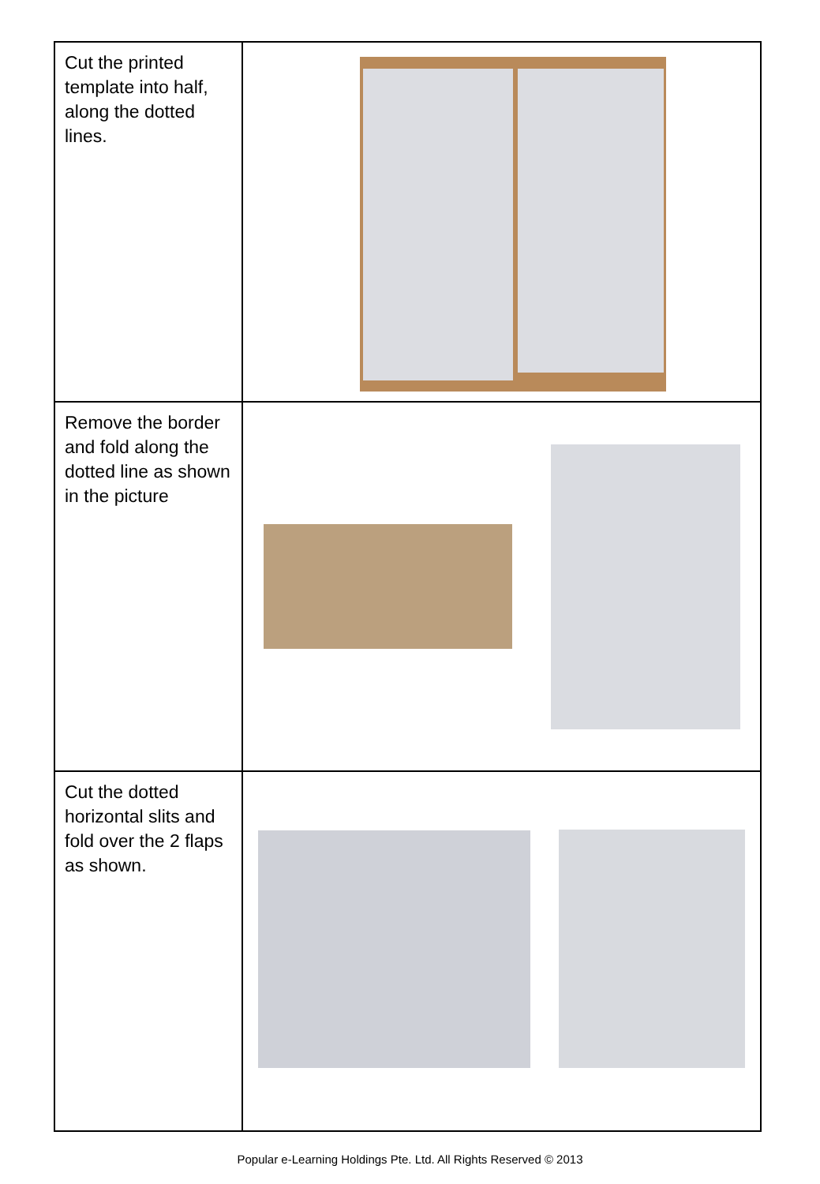| Cut the printed template into half, along the dotted lines. | |
| Remove the border and fold along the dotted line as shown in the picture | |
| Cut the dotted horizontal slits and fold over the 2 flaps as shown. | |
Popular e-Learning Holdings Pte. Ltd. All Rights Reserved © 2013